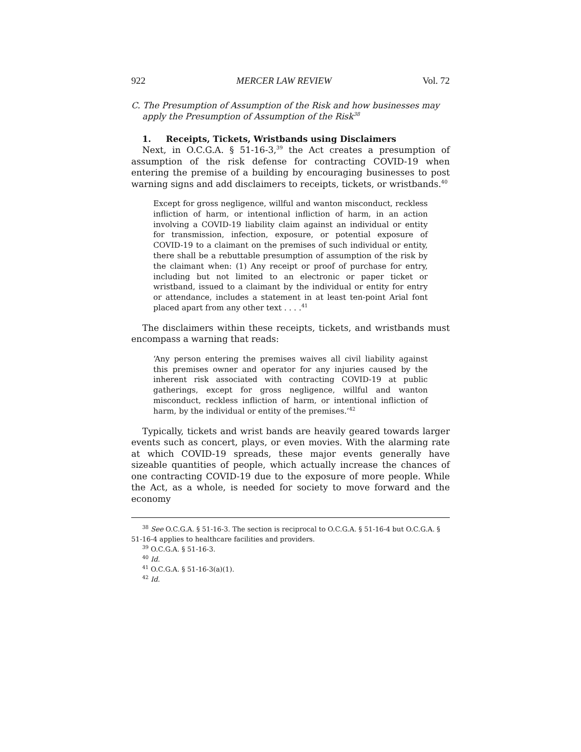922 MERCER LAW REVIEW Vol. 72
C. The Presumption of Assumption of the Risk and how businesses may apply the Presumption of Assumption of the Risk<sup>38</sup>
1. Receipts, Tickets, Wristbands using Disclaimers
Next, in O.C.G.A. § 51-16-3,<sup>39</sup> the Act creates a presumption of assumption of the risk defense for contracting COVID-19 when entering the premise of a building by encouraging businesses to post warning signs and add disclaimers to receipts, tickets, or wristbands.<sup>40</sup>
Except for gross negligence, willful and wanton misconduct, reckless infliction of harm, or intentional infliction of harm, in an action involving a COVID-19 liability claim against an individual or entity for transmission, infection, exposure, or potential exposure of COVID-19 to a claimant on the premises of such individual or entity, there shall be a rebuttable presumption of assumption of the risk by the claimant when: (1) Any receipt or proof of purchase for entry, including but not limited to an electronic or paper ticket or wristband, issued to a claimant by the individual or entity for entry or attendance, includes a statement in at least ten-point Arial font placed apart from any other text . . . .<sup>41</sup>
The disclaimers within these receipts, tickets, and wristbands must encompass a warning that reads:
‘Any person entering the premises waives all civil liability against this premises owner and operator for any injuries caused by the inherent risk associated with contracting COVID-19 at public gatherings, except for gross negligence, willful and wanton misconduct, reckless infliction of harm, or intentional infliction of harm, by the individual or entity of the premises.’<sup>42</sup>
Typically, tickets and wrist bands are heavily geared towards larger events such as concert, plays, or even movies. With the alarming rate at which COVID-19 spreads, these major events generally have sizeable quantities of people, which actually increase the chances of one contracting COVID-19 due to the exposure of more people. While the Act, as a whole, is needed for society to move forward and the economy
<sup>38</sup> See O.C.G.A. § 51-16-3. The section is reciprocal to O.C.G.A. § 51-16-4 but O.C.G.A. § 51-16-4 applies to healthcare facilities and providers.
<sup>39</sup> O.C.G.A. § 51-16-3.
<sup>40</sup> Id.
<sup>41</sup> O.C.G.A. § 51-16-3(a)(1).
<sup>42</sup> Id.